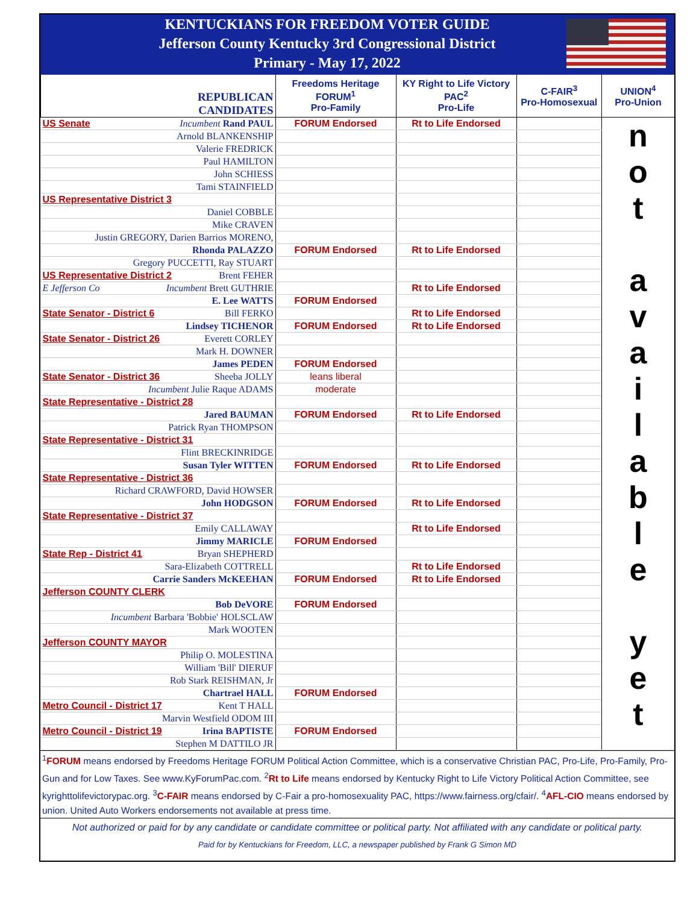KENTUCKIANS FOR FREEDOM VOTER GUIDE
Jefferson County Kentucky 3rd Congressional District
Primary - May 17, 2022
| REPUBLICAN CANDIDATES | Freedoms Heritage FORUM<sup>1</sup> Pro-Family | KY Right to Life Victory PAC<sup>2</sup> Pro-Life | C-FAIR<sup>3</sup> Pro-Homosexual | UNION<sup>4</sup> Pro-Union |
| --- | --- | --- | --- | --- |
| US Senate Incumbent Rand PAUL | FORUM Endorsed | Rt to Life Endorsed | | n o t a v a i l a b l e y e t |
| Arnold BLANKENSHIP | | | | |
| Valerie FREDRICK | | | | |
| Paul HAMILTON | | | | |
| John SCHIESS | | | | |
| Tami STAINFIELD | | | | |
| US Representative District 3 | | | | |
| Daniel COBBLE | | | | |
| Mike CRAVEN | | | | |
| Justin GREGORY, Darien Barrios MORENO, | | | | |
| Rhonda PALAZZO | FORUM Endorsed | Rt to Life Endorsed | | |
| Gregory PUCCETTI, Ray STUART | | | | |
| US Representative District 2 Brent FEHER | | | | |
| E Jefferson Co Incumbent Brett GUTHRIE | | Rt to Life Endorsed | | |
| E. Lee WATTS | FORUM Endorsed | | | |
| State Senator - District 6 Bill FERKO | | Rt to Life Endorsed | | |
| Lindsey TICHENOR | FORUM Endorsed | Rt to Life Endorsed | | |
| State Senator - District 26 Everett CORLEY | | | | |
| Mark H. DOWNER | | | | |
| James PEDEN | FORUM Endorsed | | | |
| State Senator - District 36 Sheeba JOLLY | leans liberal | | | |
| Incumbent Julie Raque ADAMS | moderate | | | |
| State Representative - District 28 | | | | |
| Jared BAUMAN | FORUM Endorsed | Rt to Life Endorsed | | |
| Patrick Ryan THOMPSON | | | | |
| State Representative - District 31 | | | | |
| Flint BRECKINRIDGE | | | | |
| Susan Tyler WITTEN | FORUM Endorsed | Rt to Life Endorsed | | |
| State Representative - District 36 | | | | |
| Richard CRAWFORD, David HOWSER | | | | |
| John HODGSON | FORUM Endorsed | Rt to Life Endorsed | | |
| State Representative - District 37 | | | | |
| Emily CALLAWAY | | Rt to Life Endorsed | | |
| Jimmy MARICLE | FORUM Endorsed | | | |
| State Rep - District 41 Bryan SHEPHERD | | | | |
| Sara-Elizabeth COTTRELL | | Rt to Life Endorsed | | |
| Carrie Sanders McKEEHAN | FORUM Endorsed | Rt to Life Endorsed | | |
| Jefferson COUNTY CLERK | | | | |
| Bob DeVORE | FORUM Endorsed | | | |
| Incumbent Barbara 'Bobbie' HOLSCLAW | | | | |
| Mark WOOTEN | | | | |
| Jefferson COUNTY MAYOR | | | | |
| Philip O. MOLESTINA | | | | |
| William 'Bill' DIERUF | | | | |
| Rob Stark REISHMAN, Jr | | | | |
| Chartrael HALL | FORUM Endorsed | | | |
| Metro Council - District 17 Kent T HALL | | | | |
| Marvin Westfield ODOM III | | | | |
| Metro Council - District 19 Irina BAPTISTE | FORUM Endorsed | | | |
| Stephen M DATTILO JR | | | | |
<sup>1</sup> FORUM means endorsed by Freedoms Heritage FORUM Political Action Committee, which is a conservative Christian PAC, Pro-Life, Pro-Family, Pro-Gun and for Low Taxes. See www.KyForumPac.com. <sup>2</sup>Rt to Life means endorsed by Kentucky Right to Life Victory Political Action Committee, see kyrighttolifevictorypac.org. <sup>3</sup>C-FAIR means endorsed by C-Fair a pro-homosexuality PAC, https://www.fairness.org/cfair/. <sup>4</sup>AFL-CIO means endorsed by union. United Auto Workers endorsements not available at press time.
Not authorized or paid for by any candidate or candidate committee or political party. Not affiliated with any candidate or political party.
Paid for by Kentuckians for Freedom, LLC, a newspaper published by Frank G Simon MD